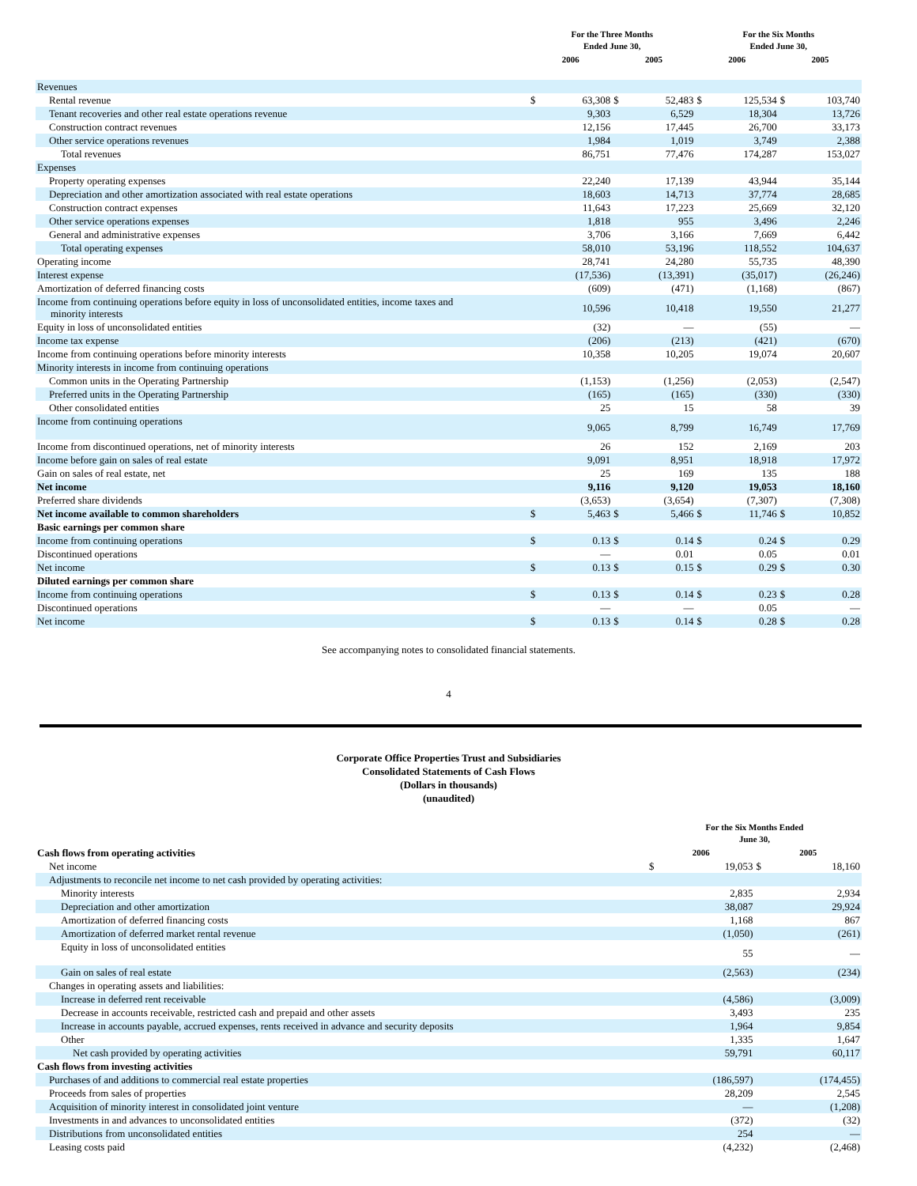| | For the Three Months Ended June 30, | | | | For the Six Months Ended June 30, | | | |
| --- | --- | --- | --- | --- | --- | --- | --- | --- |
| | 2006 | | 2005 | | 2006 | | 2005 | |
| Revenues | | | | | | | | |
| Rental revenue | $ | 63,308 | $ | 52,483 | $ | 125,534 | $ | 103,740 |
| Tenant recoveries and other real estate operations revenue | | 9,303 | | 6,529 | | 18,304 | | 13,726 |
| Construction contract revenues | | 12,156 | | 17,445 | | 26,700 | | 33,173 |
| Other service operations revenues | | 1,984 | | 1,019 | | 3,749 | | 2,388 |
| Total revenues | | 86,751 | | 77,476 | | 174,287 | | 153,027 |
| Expenses | | | | | | | | |
| Property operating expenses | | 22,240 | | 17,139 | | 43,944 | | 35,144 |
| Depreciation and other amortization associated with real estate operations | | 18,603 | | 14,713 | | 37,774 | | 28,685 |
| Construction contract expenses | | 11,643 | | 17,223 | | 25,669 | | 32,120 |
| Other service operations expenses | | 1,818 | | 955 | | 3,496 | | 2,246 |
| General and administrative expenses | | 3,706 | | 3,166 | | 7,669 | | 6,442 |
| Total operating expenses | | 58,010 | | 53,196 | | 118,552 | | 104,637 |
| Operating income | | 28,741 | | 24,280 | | 55,735 | | 48,390 |
| Interest expense | | (17,536) | | (13,391) | | (35,017) | | (26,246) |
| Amortization of deferred financing costs | | (609) | | (471) | | (1,168) | | (867) |
| Income from continuing operations before equity in loss of unconsolidated entities, income taxes and minority interests | | 10,596 | | 10,418 | | 19,550 | | 21,277 |
| Equity in loss of unconsolidated entities | | (32) | | — | | (55) | | — |
| Income tax expense | | (206) | | (213) | | (421) | | (670) |
| Income from continuing operations before minority interests | | 10,358 | | 10,205 | | 19,074 | | 20,607 |
| Minority interests in income from continuing operations | | | | | | | | |
| Common units in the Operating Partnership | | (1,153) | | (1,256) | | (2,053) | | (2,547) |
| Preferred units in the Operating Partnership | | (165) | | (165) | | (330) | | (330) |
| Other consolidated entities | | 25 | | 15 | | 58 | | 39 |
| Income from continuing operations | | 9,065 | | 8,799 | | 16,749 | | 17,769 |
| Income from discontinued operations, net of minority interests | | 26 | | 152 | | 2,169 | | 203 |
| Income before gain on sales of real estate | | 9,091 | | 8,951 | | 18,918 | | 17,972 |
| Gain on sales of real estate, net | | 25 | | 169 | | 135 | | 188 |
| Net income | | 9,116 | | 9,120 | | 19,053 | | 18,160 |
| Preferred share dividends | | (3,653) | | (3,654) | | (7,307) | | (7,308) |
| Net income available to common shareholders | $ | 5,463 | $ | 5,466 | $ | 11,746 | $ | 10,852 |
| Basic earnings per common share | | | | | | | | |
| Income from continuing operations | $ | 0.13 | $ | 0.14 | $ | 0.24 | $ | 0.29 |
| Discontinued operations | | — | | 0.01 | | 0.05 | | 0.01 |
| Net income | $ | 0.13 | $ | 0.15 | $ | 0.29 | $ | 0.30 |
| Diluted earnings per common share | | | | | | | | |
| Income from continuing operations | $ | 0.13 | $ | 0.14 | $ | 0.23 | $ | 0.28 |
| Discontinued operations | | — | | — | | 0.05 | | — |
| Net income | $ | 0.13 | $ | 0.14 | $ | 0.28 | $ | 0.28 |
See accompanying notes to consolidated financial statements.
4
Corporate Office Properties Trust and Subsidiaries
Consolidated Statements of Cash Flows
(Dollars in thousands)
(unaudited)
| | For the Six Months Ended June 30, | | | |
| --- | --- | --- | --- | --- |
| Cash flows from operating activities | 2006 | | 2005 | |
| Net income | $ | 19,053 | $ | 18,160 |
| Adjustments to reconcile net income to net cash provided by operating activities: | | | | |
| Minority interests | | 2,835 | | 2,934 |
| Depreciation and other amortization | | 38,087 | | 29,924 |
| Amortization of deferred financing costs | | 1,168 | | 867 |
| Amortization of deferred market rental revenue | | (1,050) | | (261) |
| Equity in loss of unconsolidated entities | | 55 | | — |
| Gain on sales of real estate | | (2,563) | | (234) |
| Changes in operating assets and liabilities: | | | | |
| Increase in deferred rent receivable | | (4,586) | | (3,009) |
| Decrease in accounts receivable, restricted cash and prepaid and other assets | | 3,493 | | 235 |
| Increase in accounts payable, accrued expenses, rents received in advance and security deposits | | 1,964 | | 9,854 |
| Other | | 1,335 | | 1,647 |
| Net cash provided by operating activities | | 59,791 | | 60,117 |
| Cash flows from investing activities | | | | |
| Purchases of and additions to commercial real estate properties | | (186,597) | | (174,455) |
| Proceeds from sales of properties | | 28,209 | | 2,545 |
| Acquisition of minority interest in consolidated joint venture | | — | | (1,208) |
| Investments in and advances to unconsolidated entities | | (372) | | (32) |
| Distributions from unconsolidated entities | | 254 | | — |
| Leasing costs paid | | (4,232) | | (2,468) |